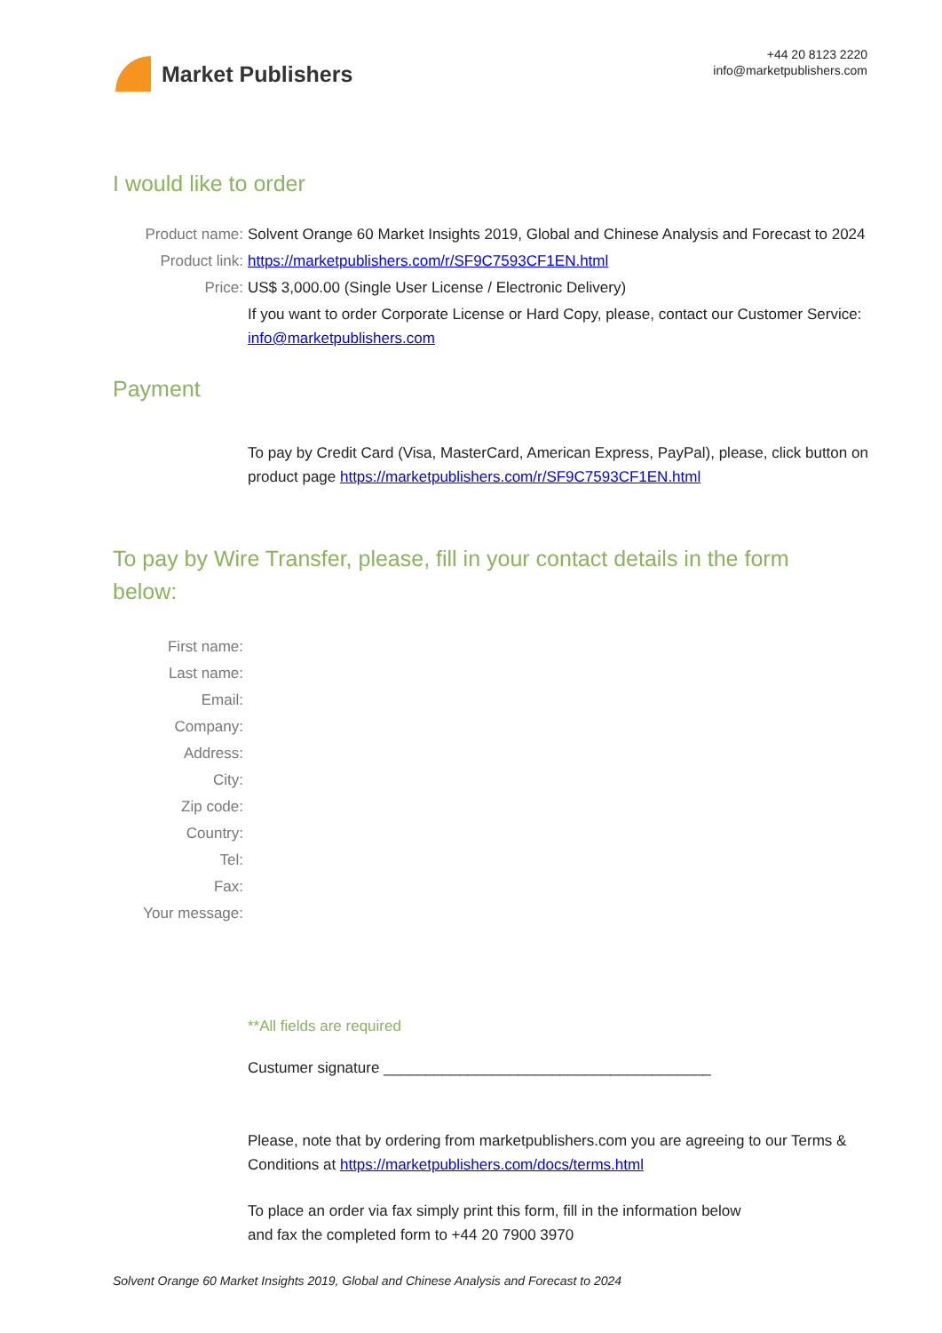Market Publishers
+44 20 8123 2220
info@marketpublishers.com
I would like to order
Product name: Solvent Orange 60 Market Insights 2019, Global and Chinese Analysis and Forecast to 2024
Product link: https://marketpublishers.com/r/SF9C7593CF1EN.html
Price: US$ 3,000.00 (Single User License / Electronic Delivery)
If you want to order Corporate License or Hard Copy, please, contact our Customer Service:
info@marketpublishers.com
Payment
To pay by Credit Card (Visa, MasterCard, American Express, PayPal), please, click button on product page https://marketpublishers.com/r/SF9C7593CF1EN.html
To pay by Wire Transfer, please, fill in your contact details in the form below:
First name:
Last name:
Email:
Company:
Address:
City:
Zip code:
Country:
Tel:
Fax:
Your message:
**All fields are required
Custumer signature _______________________________________
Please, note that by ordering from marketpublishers.com you are agreeing to our Terms & Conditions at https://marketpublishers.com/docs/terms.html
To place an order via fax simply print this form, fill in the information below
and fax the completed form to +44 20 7900 3970
Solvent Orange 60 Market Insights 2019, Global and Chinese Analysis and Forecast to 2024